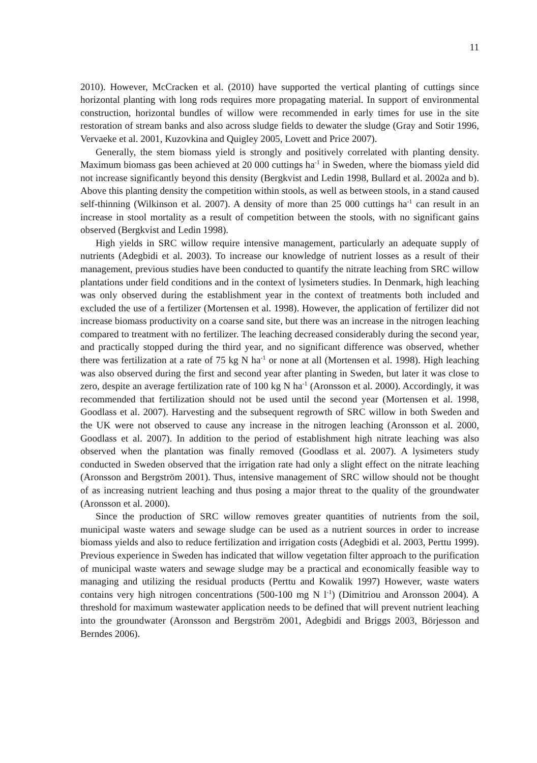11
2010). However, McCracken et al. (2010) have supported the vertical planting of cuttings since horizontal planting with long rods requires more propagating material. In support of environmental construction, horizontal bundles of willow were recommended in early times for use in the site restoration of stream banks and also across sludge fields to dewater the sludge (Gray and Sotir 1996, Vervaeke et al. 2001, Kuzovkina and Quigley 2005, Lovett and Price 2007).
Generally, the stem biomass yield is strongly and positively correlated with planting density. Maximum biomass gas been achieved at 20 000 cuttings ha<sup>-1</sup> in Sweden, where the biomass yield did not increase significantly beyond this density (Bergkvist and Ledin 1998, Bullard et al. 2002a and b). Above this planting density the competition within stools, as well as between stools, in a stand caused self-thinning (Wilkinson et al. 2007). A density of more than 25 000 cuttings ha<sup>-1</sup> can result in an increase in stool mortality as a result of competition between the stools, with no significant gains observed (Bergkvist and Ledin 1998).
High yields in SRC willow require intensive management, particularly an adequate supply of nutrients (Adegbidi et al. 2003). To increase our knowledge of nutrient losses as a result of their management, previous studies have been conducted to quantify the nitrate leaching from SRC willow plantations under field conditions and in the context of lysimeters studies. In Denmark, high leaching was only observed during the establishment year in the context of treatments both included and excluded the use of a fertilizer (Mortensen et al. 1998). However, the application of fertilizer did not increase biomass productivity on a coarse sand site, but there was an increase in the nitrogen leaching compared to treatment with no fertilizer. The leaching decreased considerably during the second year, and practically stopped during the third year, and no significant difference was observed, whether there was fertilization at a rate of 75 kg N ha<sup>-1</sup> or none at all (Mortensen et al. 1998). High leaching was also observed during the first and second year after planting in Sweden, but later it was close to zero, despite an average fertilization rate of 100 kg N ha<sup>-1</sup> (Aronsson et al. 2000). Accordingly, it was recommended that fertilization should not be used until the second year (Mortensen et al. 1998, Goodlass et al. 2007). Harvesting and the subsequent regrowth of SRC willow in both Sweden and the UK were not observed to cause any increase in the nitrogen leaching (Aronsson et al. 2000, Goodlass et al. 2007). In addition to the period of establishment high nitrate leaching was also observed when the plantation was finally removed (Goodlass et al. 2007). A lysimeters study conducted in Sweden observed that the irrigation rate had only a slight effect on the nitrate leaching (Aronsson and Bergström 2001). Thus, intensive management of SRC willow should not be thought of as increasing nutrient leaching and thus posing a major threat to the quality of the groundwater (Aronsson et al. 2000).
Since the production of SRC willow removes greater quantities of nutrients from the soil, municipal waste waters and sewage sludge can be used as a nutrient sources in order to increase biomass yields and also to reduce fertilization and irrigation costs (Adegbidi et al. 2003, Perttu 1999). Previous experience in Sweden has indicated that willow vegetation filter approach to the purification of municipal waste waters and sewage sludge may be a practical and economically feasible way to managing and utilizing the residual products (Perttu and Kowalik 1997) However, waste waters contains very high nitrogen concentrations (500-100 mg N l<sup>-1</sup>) (Dimitriou and Aronsson 2004). A threshold for maximum wastewater application needs to be defined that will prevent nutrient leaching into the groundwater (Aronsson and Bergström 2001, Adegbidi and Briggs 2003, Börjesson and Berndes 2006).